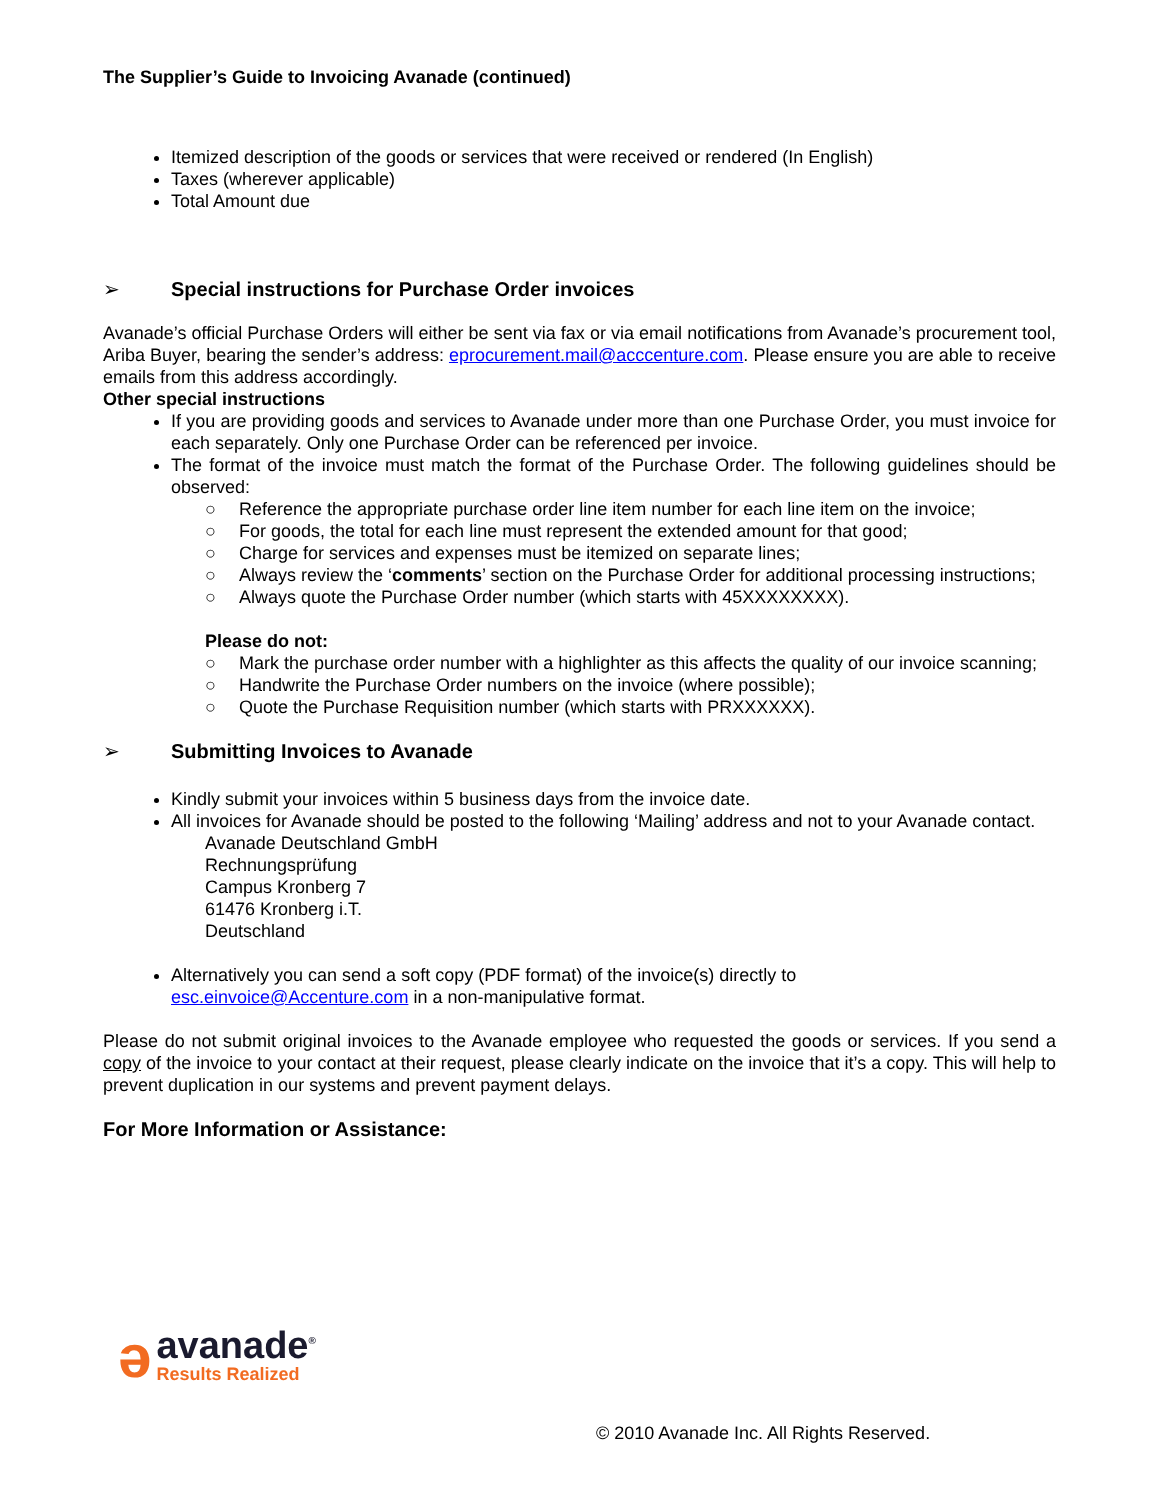The Supplier’s Guide to Invoicing Avanade (continued)
Itemized description of the goods or services that were received or rendered (In English)
Taxes (wherever applicable)
Total Amount due
➢ Special instructions for Purchase Order invoices
Avanade’s official Purchase Orders will either be sent via fax or via email notifications from Avanade’s procurement tool, Ariba Buyer, bearing the sender’s address: eprocurement.mail@acccenture.com. Please ensure you are able to receive emails from this address accordingly.
Other special instructions
If you are providing goods and services to Avanade under more than one Purchase Order, you must invoice for each separately. Only one Purchase Order can be referenced per invoice.
The format of the invoice must match the format of the Purchase Order. The following guidelines should be observed:
○ Reference the appropriate purchase order line item number for each line item on the invoice;
○ For goods, the total for each line must represent the extended amount for that good;
○ Charge for services and expenses must be itemized on separate lines;
○ Always review the ‘comments’ section on the Purchase Order for additional processing instructions;
○ Always quote the Purchase Order number (which starts with 45XXXXXXXX).
Please do not:
○ Mark the purchase order number with a highlighter as this affects the quality of our invoice scanning;
○ Handwrite the Purchase Order numbers on the invoice (where possible);
○ Quote the Purchase Requisition number (which starts with PRXXXXXX).
➢ Submitting Invoices to Avanade
Kindly submit your invoices within 5 business days from the invoice date.
All invoices for Avanade should be posted to the following ‘Mailing’ address and not to your Avanade contact.
Avanade Deutschland GmbH
Rechnungsprüfung
Campus Kronberg 7
61476 Kronberg i.T.
Deutschland
Alternatively you can send a soft copy (PDF format) of the invoice(s) directly to
esc.einvoice@Accenture.com in a non-manipulative format.
Please do not submit original invoices to the Avanade employee who requested the goods or services. If you send a copy of the invoice to your contact at their request, please clearly indicate on the invoice that it’s a copy. This will help to prevent duplication in our systems and prevent payment delays.
For More Information or Assistance:
ə avanade<sup>®</sup>
Results Realized
© 2010 Avanade Inc. All Rights Reserved.